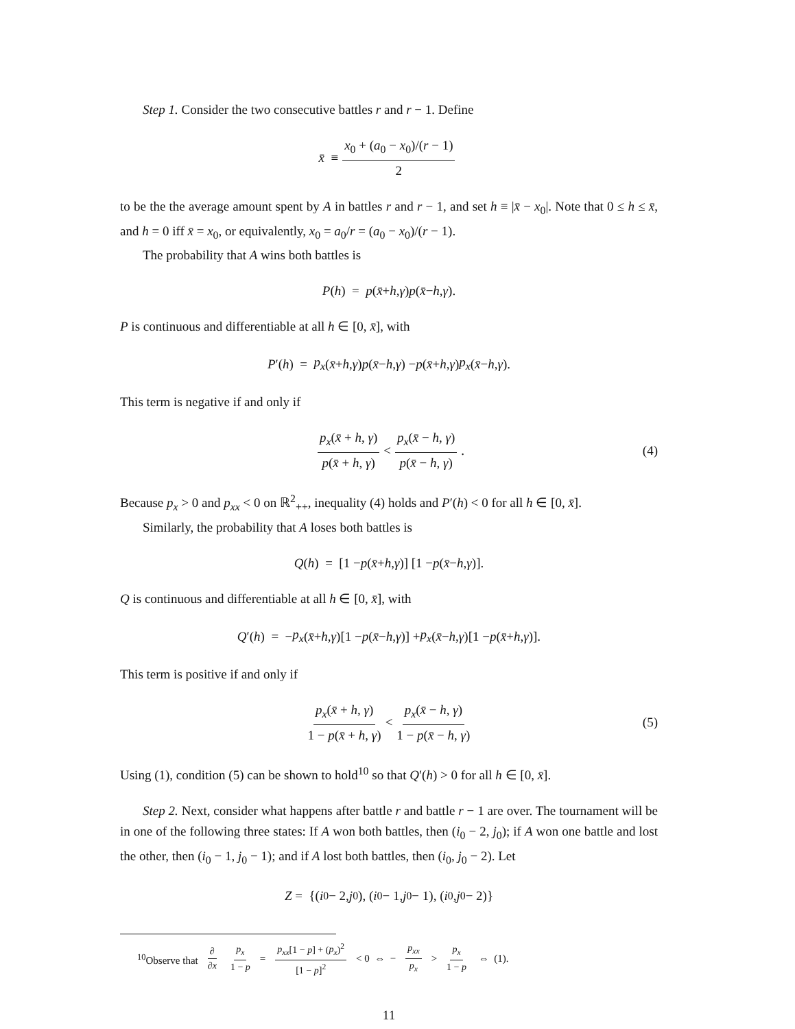Step 1. Consider the two consecutive battles r and r − 1. Define
x̄ ≡ x<sub>0</sub> + (a<sub>0</sub> − x<sub>0</sub>)/(r − 1) 2
to be the the average amount spent by A in battles r and r − 1, and set h ≡ |x̄ − x<sub>0</sub>|. Note that 0 ≤ h ≤ x̄, and h = 0 iff x̄ = x<sub>0</sub>, or equivalently, x<sub>0</sub> = a<sub>0</sub>/r = (a<sub>0</sub> − x<sub>0</sub>)/(r − 1).
The probability that A wins both battles is
P (h) = p (x̄ + h, γ) p (x̄ − h, γ).
P is continuous and differentiable at all h ∈ [0, x̄], with
P ′(h) = p<sub>x</sub> (x̄ + h, γ) p (x̄ − h, γ) − p (x̄ + h, γ) p<sub>x</sub> (x̄ − h, γ).
This term is negative if and only if
p<sub>x</sub>(x̄ + h, γ) p(x̄ + h, γ) < p<sub>x</sub>(x̄ − h, γ) p(x̄ − h, γ). (4)
Because p<sub>x</sub> > 0 and p<sub>xx</sub> < 0 on ℝ<sup>2</sup><sub>++</sub>, inequality (4) holds and P′(h) < 0 for all h ∈ [0, x̄].
Similarly, the probability that A loses both battles is
Q (h) = [1 − p (x̄ + h, γ)] [1 − p (x̄ − h, γ)].
Q is continuous and differentiable at all h ∈ [0, x̄], with
Q ′(h) = − p<sub>x</sub> (x̄ + h, γ)[1 − p (x̄ − h, γ)] + p<sub>x</sub> (x̄ − h, γ)[1 − p (x̄ + h, γ)].
This term is positive if and only if
p<sub>x</sub>(x̄ + h, γ) 1 − p(x̄ + h, γ) < p<sub>x</sub>(x̄ − h, γ) 1 − p(x̄ − h, γ) (5)
Using (1), condition (5) can be shown to hold<sup>10</sup> so that Q′(h) > 0 for all h ∈ [0, x̄].
Step 2. Next, consider what happens after battle r and battle r − 1 are over. The tournament will be in one of the following three states: If A won both battles, then (i<sub>0</sub> − 2, j<sub>0</sub>); if A won one battle and lost the other, then (i<sub>0</sub> − 1, j<sub>0</sub> − 1); and if A lost both battles, then (i<sub>0</sub>, j<sub>0</sub> − 2). Let
Z = {(i<sub>0</sub> − 2, j<sub>0</sub>), (i<sub>0</sub> − 1, j<sub>0</sub> − 1), (i<sub>0</sub>, j<sub>0</sub> − 2)}
<sup>10</sup> Observe that ∂ ∂x p<sub>x</sub> 1 − p = p<sub>xx</sub>[1 − p] + (p<sub>x</sub>)<sup>2</sup> [1 − p]<sup>2</sup> < 0 ⇔ − p<sub>xx</sub> p<sub>x</sub> > p<sub>x</sub> 1 − p ⇔ (1).
11